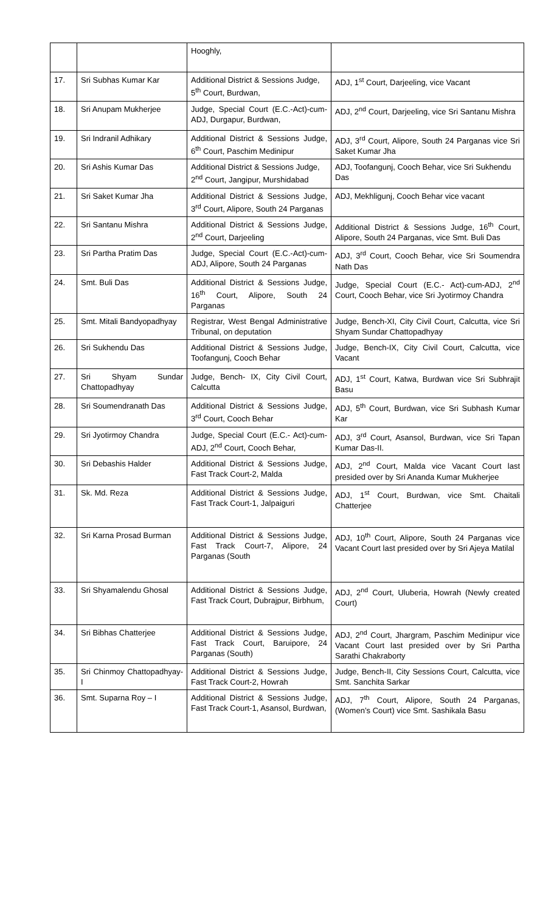| | | Hooghly, | |
| 17. | Sri Subhas Kumar Kar | Additional District & Sessions Judge, 5<sup>th</sup> Court, Burdwan, | ADJ, 1<sup>st</sup> Court, Darjeeling, vice Vacant |
| 18. | Sri Anupam Mukherjee | Judge, Special Court (E.C.-Act)-cum-ADJ, Durgapur, Burdwan, | ADJ, 2<sup>nd</sup> Court, Darjeeling, vice Sri Santanu Mishra |
| 19. | Sri Indranil Adhikary | Additional District & Sessions Judge, 6<sup>th</sup> Court, Paschim Medinipur | ADJ, 3<sup>rd</sup> Court, Alipore, South 24 Parganas vice Sri Saket Kumar Jha |
| 20. | Sri Ashis Kumar Das | Additional District & Sessions Judge, 2<sup>nd</sup> Court, Jangipur, Murshidabad | ADJ, Toofangunj, Cooch Behar, vice Sri Sukhendu Das |
| 21. | Sri Saket Kumar Jha | Additional District & Sessions Judge, 3<sup>rd</sup> Court, Alipore, South 24 Parganas | ADJ, Mekhligunj, Cooch Behar vice vacant |
| 22. | Sri Santanu Mishra | Additional District & Sessions Judge, 2<sup>nd</sup> Court, Darjeeling | Additional District & Sessions Judge, 16<sup>th</sup> Court, Alipore, South 24 Parganas, vice Smt. Buli Das |
| 23. | Sri Partha Pratim Das | Judge, Special Court (E.C.-Act)-cum-ADJ, Alipore, South 24 Parganas | ADJ, 3<sup>rd</sup> Court, Cooch Behar, vice Sri Soumendra Nath Das |
| 24. | Smt. Buli Das | Additional District & Sessions Judge, 16<sup>th</sup> Court, Alipore, South 24 Parganas | Judge, Special Court (E.C.- Act)-cum-ADJ, 2<sup>nd</sup> Court, Cooch Behar, vice Sri Jyotirmoy Chandra |
| 25. | Smt. Mitali Bandyopadhyay | Registrar, West Bengal Administrative Tribunal, on deputation | Judge, Bench-XI, City Civil Court, Calcutta, vice Sri Shyam Sundar Chattopadhyay |
| 26. | Sri Sukhendu Das | Additional District & Sessions Judge, Toofangunj, Cooch Behar | Judge, Bench-IX, City Civil Court, Calcutta, vice Vacant |
| 27. | Sri Shyam Sundar Chattopadhyay | Judge, Bench- IX, City Civil Court, Calcutta | ADJ, 1<sup>st</sup> Court, Katwa, Burdwan vice Sri Subhrajit Basu |
| 28. | Sri Soumendranath Das | Additional District & Sessions Judge, 3<sup>rd</sup> Court, Cooch Behar | ADJ, 5<sup>th</sup> Court, Burdwan, vice Sri Subhash Kumar Kar |
| 29. | Sri Jyotirmoy Chandra | Judge, Special Court (E.C.- Act)-cum-ADJ, 2<sup>nd</sup> Court, Cooch Behar, | ADJ, 3<sup>rd</sup> Court, Asansol, Burdwan, vice Sri Tapan Kumar Das-II. |
| 30. | Sri Debashis Halder | Additional District & Sessions Judge, Fast Track Court-2, Malda | ADJ, 2<sup>nd</sup> Court, Malda vice Vacant Court last presided over by Sri Ananda Kumar Mukherjee |
| 31. | Sk. Md. Reza | Additional District & Sessions Judge, Fast Track Court-1, Jalpaiguri | ADJ, 1<sup>st</sup> Court, Burdwan, vice Smt. Chaitali Chatterjee |
| 32. | Sri Karna Prosad Burman | Additional District & Sessions Judge, Fast Track Court-7, Alipore, 24 Parganas (South | ADJ, 10<sup>th</sup> Court, Alipore, South 24 Parganas vice Vacant Court last presided over by Sri Ajeya Matilal |
| 33. | Sri Shyamalendu Ghosal | Additional District & Sessions Judge, Fast Track Court, Dubrajpur, Birbhum, | ADJ, 2<sup>nd</sup> Court, Uluberia, Howrah (Newly created Court) |
| 34. | Sri Bibhas Chatterjee | Additional District & Sessions Judge, Fast Track Court, Baruipore, 24 Parganas (South) | ADJ, 2<sup>nd</sup> Court, Jhargram, Paschim Medinipur vice Vacant Court last presided over by Sri Partha Sarathi Chakraborty |
| 35. | Sri Chinmoy Chattopadhyay-I | Additional District & Sessions Judge, Fast Track Court-2, Howrah | Judge, Bench-II, City Sessions Court, Calcutta, vice Smt. Sanchita Sarkar |
| 36. | Smt. Suparna Roy – I | Additional District & Sessions Judge, Fast Track Court-1, Asansol, Burdwan, | ADJ, 7<sup>th</sup> Court, Alipore, South 24 Parganas, (Women’s Court) vice Smt. Sashikala Basu |